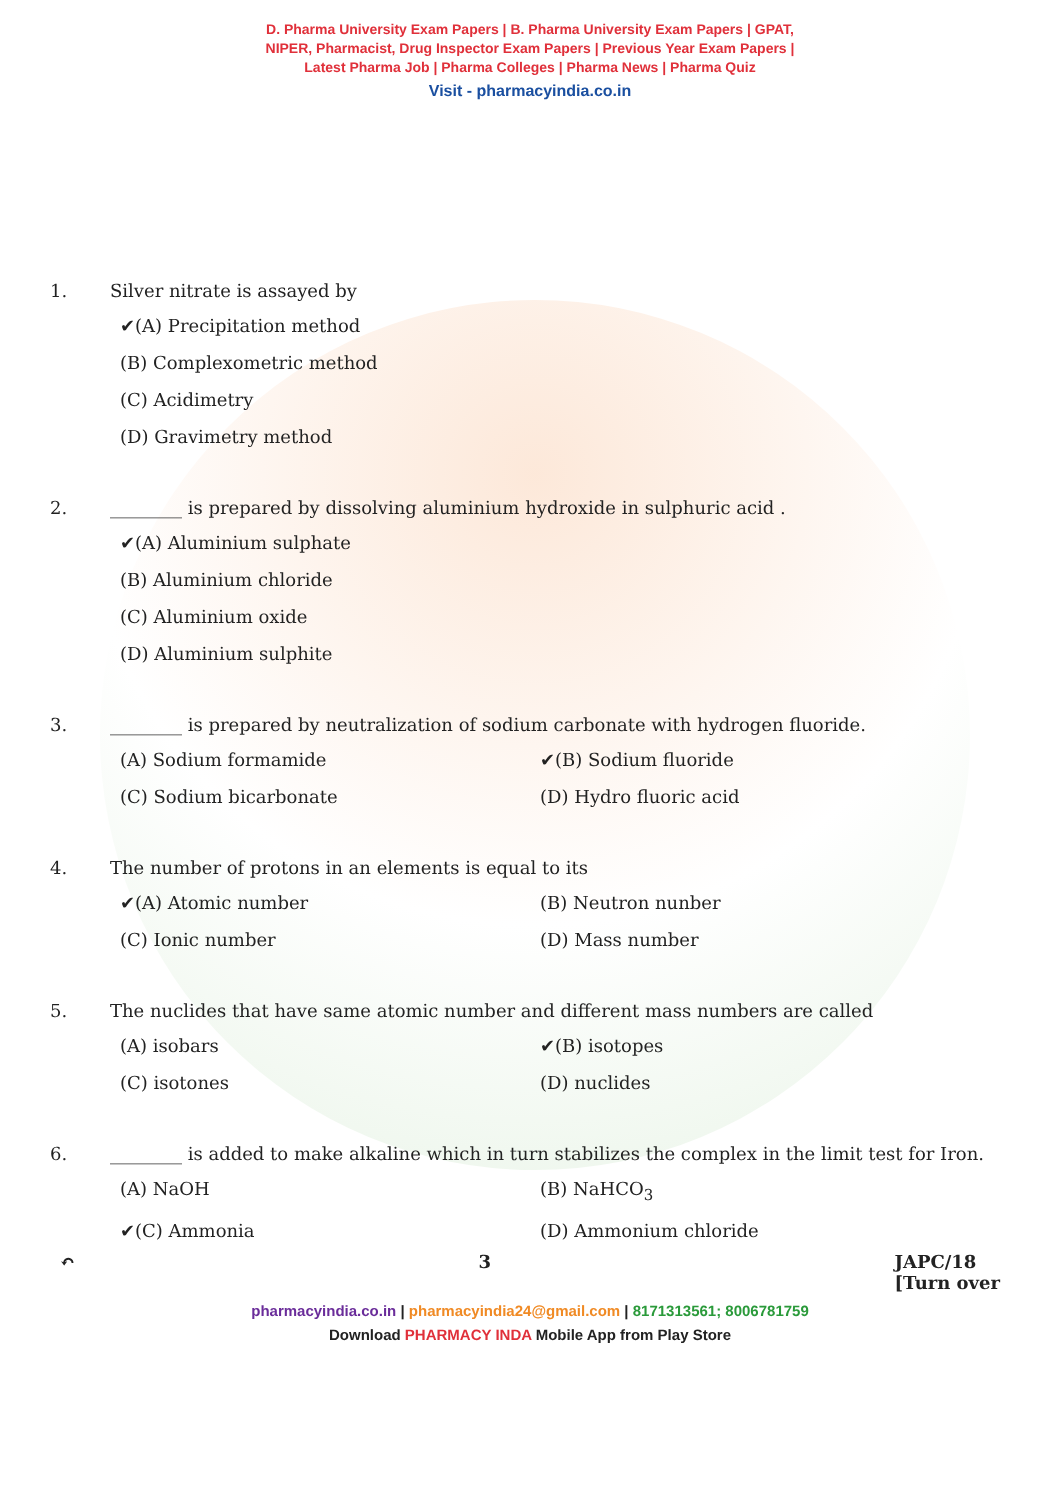D. Pharma University Exam Papers | B. Pharma University Exam Papers | GPAT,
NIPER, Pharmacist, Drug Inspector Exam Papers | Previous Year Exam Papers |
Latest Pharma Job | Pharma Colleges | Pharma News | Pharma Quiz
Visit - pharmacyindia.co.in
1. Silver nitrate is assayed by
✔(A) Precipitation method
(B) Complexometric method
(C) Acidimetry
(D) Gravimetry method
2. ________ is prepared by dissolving aluminium hydroxide in sulphuric acid .
✔(A) Aluminium sulphate
(B) Aluminium chloride
(C) Aluminium oxide
(D) Aluminium sulphite
3. ________ is prepared by neutralization of sodium carbonate with hydrogen fluoride.
(A) Sodium formamide
✔(B) Sodium fluoride
(C) Sodium bicarbonate
(D) Hydro fluoric acid
4. The number of protons in an elements is equal to its
✔(A) Atomic number
(B) Neutron nunber
(C) Ionic number
(D) Mass number
5. The nuclides that have same atomic number and different mass numbers are called
(A) isobars
✔(B) isotopes
(C) isotones
(D) nuclides
6. ________ is added to make alkaline which in turn stabilizes the complex in the limit test for Iron.
(A) NaOH
(B) NaHCO<sub>3</sub>
✔(C) Ammonia
(D) Ammonium chloride
↶ 3 JAPC/18
[Turn over
pharmacyindia.co.in | pharmacyindia24@gmail.com | 8171313561; 8006781759
Download PHARMACY INDA Mobile App from Play Store